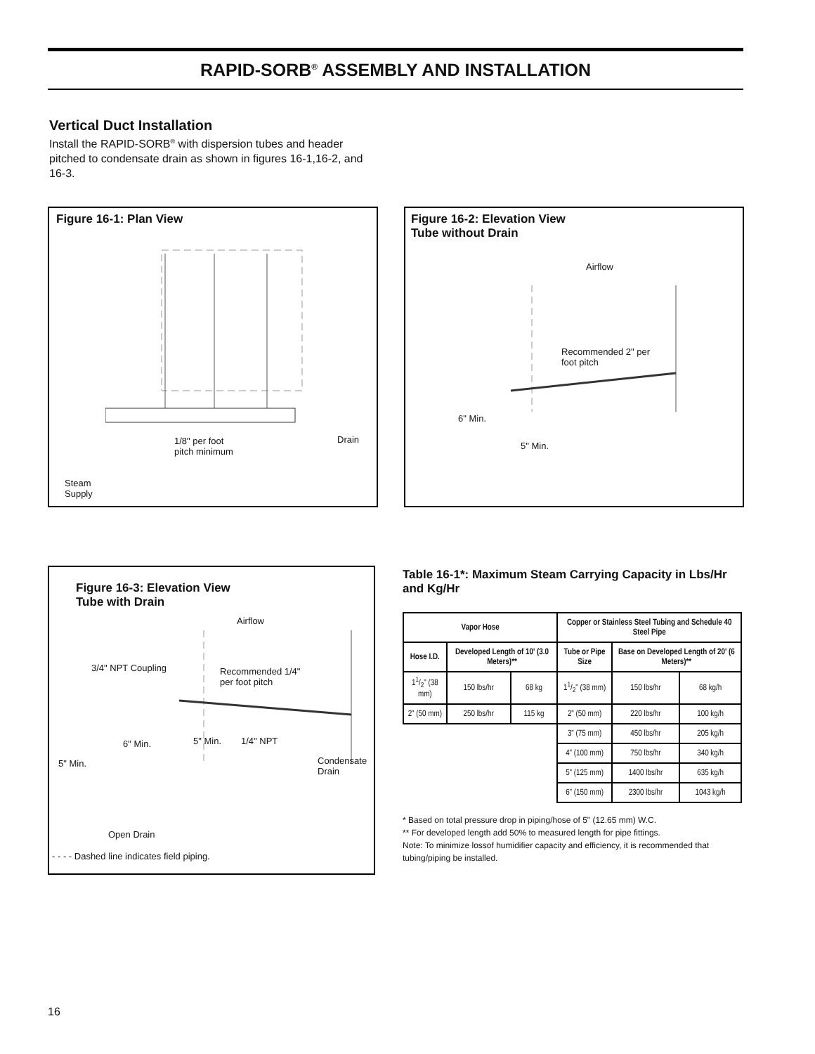RAPID-SORB<sup>®</sup> ASSEMBLY AND INSTALLATION
Vertical Duct Installation
Install the RAPID-SORB<sup>®</sup> with dispersion tubes and header pitched to condensate drain as shown in figures 16-1,16-2, and 16-3.
Figure 16-1: Plan View
Drain
1/8" per foot
pitch minimum
Steam
Supply
Figure 16-2: Elevation View
Tube without Drain
Airflow
Recommended 2" per
foot pitch
6" Min.
5" Min.
Figure 16-3: Elevation View
Tube with Drain
Airflow
3/4" NPT Coupling
Recommended 1/4"
per foot pitch
6" Min. 5" Min. 1/4" NPT
5" Min.
Condensate
Drain
Open Drain
- - - - Dashed line indicates field piping.
Table 16-1*: Maximum Steam Carrying Capacity in Lbs/Hr and Kg/Hr
| Vapor Hose | | | Copper or Stainless Steel Tubing and Schedule 40 Steel Pipe | | |
| --- | --- | --- | --- | --- | --- |
| Hose I.D. | Developed Length of 10' (3.0 Meters)** | | Tube or Pipe Size | Base on Developed Length of 20' (6 Meters)** | |
| 11/2" (38 mm) | 150 lbs/hr | 68 kg | 11/2" (38 mm) | 150 lbs/hr | 68 kg/h |
| 2" (50 mm) | 250 lbs/hr | 115 kg | 2" (50 mm) | 220 lbs/hr | 100 kg/h |
| | | | 3" (75 mm) | 450 lbs/hr | 205 kg/h |
| | | | 4" (100 mm) | 750 lbs/hr | 340 kg/h |
| | | | 5" (125 mm) | 1400 lbs/hr | 635 kg/h |
| | | | 6" (150 mm) | 2300 lbs/hr | 1043 kg/h |
* Based on total pressure drop in piping/hose of 5" (12.65 mm) W.C.
** For developed length add 50% to measured length for pipe fittings.
Note: To minimize lossof humidifier capacity and efficiency, it is recommended that tubing/piping be installed.
16